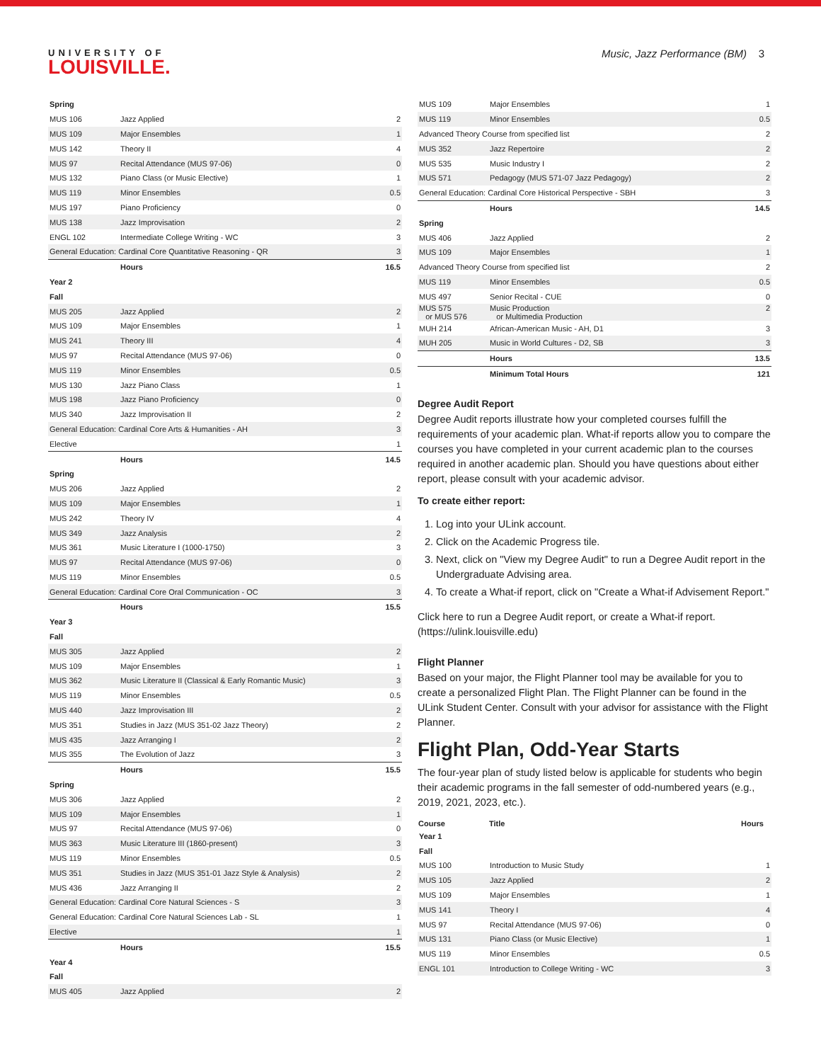UNIVERSITY OF
LOUISVILLE.
Music, Jazz Performance (BM) 3
| Spring | | |
| MUS 106 | Jazz Applied | 2 |
| MUS 109 | Major Ensembles | 1 |
| MUS 142 | Theory II | 4 |
| MUS 97 | Recital Attendance (MUS 97-06) | 0 |
| MUS 132 | Piano Class (or Music Elective) | 1 |
| MUS 119 | Minor Ensembles | 0.5 |
| MUS 197 | Piano Proficiency | 0 |
| MUS 138 | Jazz Improvisation | 2 |
| ENGL 102 | Intermediate College Writing - WC | 3 |
| General Education: Cardinal Core Quantitative Reasoning - QR | | 3 |
| | Hours | 16.5 |
| Year 2 | | |
| Fall | | |
| MUS 205 | Jazz Applied | 2 |
| MUS 109 | Major Ensembles | 1 |
| MUS 241 | Theory III | 4 |
| MUS 97 | Recital Attendance (MUS 97-06) | 0 |
| MUS 119 | Minor Ensembles | 0.5 |
| MUS 130 | Jazz Piano Class | 1 |
| MUS 198 | Jazz Piano Proficiency | 0 |
| MUS 340 | Jazz Improvisation II | 2 |
| General Education: Cardinal Core Arts & Humanities - AH | | 3 |
| Elective | | 1 |
| | Hours | 14.5 |
| Spring | | |
| MUS 206 | Jazz Applied | 2 |
| MUS 109 | Major Ensembles | 1 |
| MUS 242 | Theory IV | 4 |
| MUS 349 | Jazz Analysis | 2 |
| MUS 361 | Music Literature I (1000-1750) | 3 |
| MUS 97 | Recital Attendance (MUS 97-06) | 0 |
| MUS 119 | Minor Ensembles | 0.5 |
| General Education: Cardinal Core Oral Communication - OC | | 3 |
| | Hours | 15.5 |
| Year 3 | | |
| Fall | | |
| MUS 305 | Jazz Applied | 2 |
| MUS 109 | Major Ensembles | 1 |
| MUS 362 | Music Literature II (Classical & Early Romantic Music) | 3 |
| MUS 119 | Minor Ensembles | 0.5 |
| MUS 440 | Jazz Improvisation III | 2 |
| MUS 351 | Studies in Jazz (MUS 351-02 Jazz Theory) | 2 |
| MUS 435 | Jazz Arranging I | 2 |
| MUS 355 | The Evolution of Jazz | 3 |
| | Hours | 15.5 |
| Spring | | |
| MUS 306 | Jazz Applied | 2 |
| MUS 109 | Major Ensembles | 1 |
| MUS 97 | Recital Attendance (MUS 97-06) | 0 |
| MUS 363 | Music Literature III (1860-present) | 3 |
| MUS 119 | Minor Ensembles | 0.5 |
| MUS 351 | Studies in Jazz (MUS 351-01 Jazz Style & Analysis) | 2 |
| MUS 436 | Jazz Arranging II | 2 |
| General Education: Cardinal Core Natural Sciences - S | | 3 |
| General Education: Cardinal Core Natural Sciences Lab - SL | | 1 |
| Elective | | 1 |
| | Hours | 15.5 |
| Year 4 | | |
| Fall | | |
| MUS 405 | Jazz Applied | 2 |
| MUS 109 | Major Ensembles | 1 |
| MUS 119 | Minor Ensembles | 0.5 |
| Advanced Theory Course from specified list | | 2 |
| MUS 352 | Jazz Repertoire | 2 |
| MUS 535 | Music Industry I | 2 |
| MUS 571 | Pedagogy (MUS 571-07 Jazz Pedagogy) | 2 |
| General Education: Cardinal Core Historical Perspective - SBH | | 3 |
| | Hours | 14.5 |
| Spring | | |
| MUS 406 | Jazz Applied | 2 |
| MUS 109 | Major Ensembles | 1 |
| Advanced Theory Course from specified list | | 2 |
| MUS 119 | Minor Ensembles | 0.5 |
| MUS 497 | Senior Recital - CUE | 0 |
| MUS 575 or MUS 576 | Music Production or Multimedia Production | 2 |
| MUH 214 | African-American Music - AH, D1 | 3 |
| MUH 205 | Music in World Cultures - D2, SB | 3 |
| | Hours | 13.5 |
| | Minimum Total Hours | 121 |
Degree Audit Report
Degree Audit reports illustrate how your completed courses fulfill the requirements of your academic plan. What-if reports allow you to compare the courses you have completed in your current academic plan to the courses required in another academic plan. Should you have questions about either report, please consult with your academic advisor.
To create either report:
1. Log into your ULink account.
2. Click on the Academic Progress tile.
3. Next, click on "View my Degree Audit" to run a Degree Audit report in the Undergraduate Advising area.
4. To create a What-if report, click on "Create a What-if Advisement Report."
Click here to run a Degree Audit report, or create a What-if report. (https://ulink.louisville.edu)
Flight Planner
Based on your major, the Flight Planner tool may be available for you to create a personalized Flight Plan. The Flight Planner can be found in the ULink Student Center. Consult with your advisor for assistance with the Flight Planner.
Flight Plan, Odd-Year Starts
The four-year plan of study listed below is applicable for students who begin their academic programs in the fall semester of odd-numbered years (e.g., 2019, 2021, 2023, etc.).
| Course | Title | Hours |
| --- | --- | --- |
| Year 1 | | |
| Fall | | |
| MUS 100 | Introduction to Music Study | 1 |
| MUS 105 | Jazz Applied | 2 |
| MUS 109 | Major Ensembles | 1 |
| MUS 141 | Theory I | 4 |
| MUS 97 | Recital Attendance (MUS 97-06) | 0 |
| MUS 131 | Piano Class (or Music Elective) | 1 |
| MUS 119 | Minor Ensembles | 0.5 |
| ENGL 101 | Introduction to College Writing - WC | 3 |